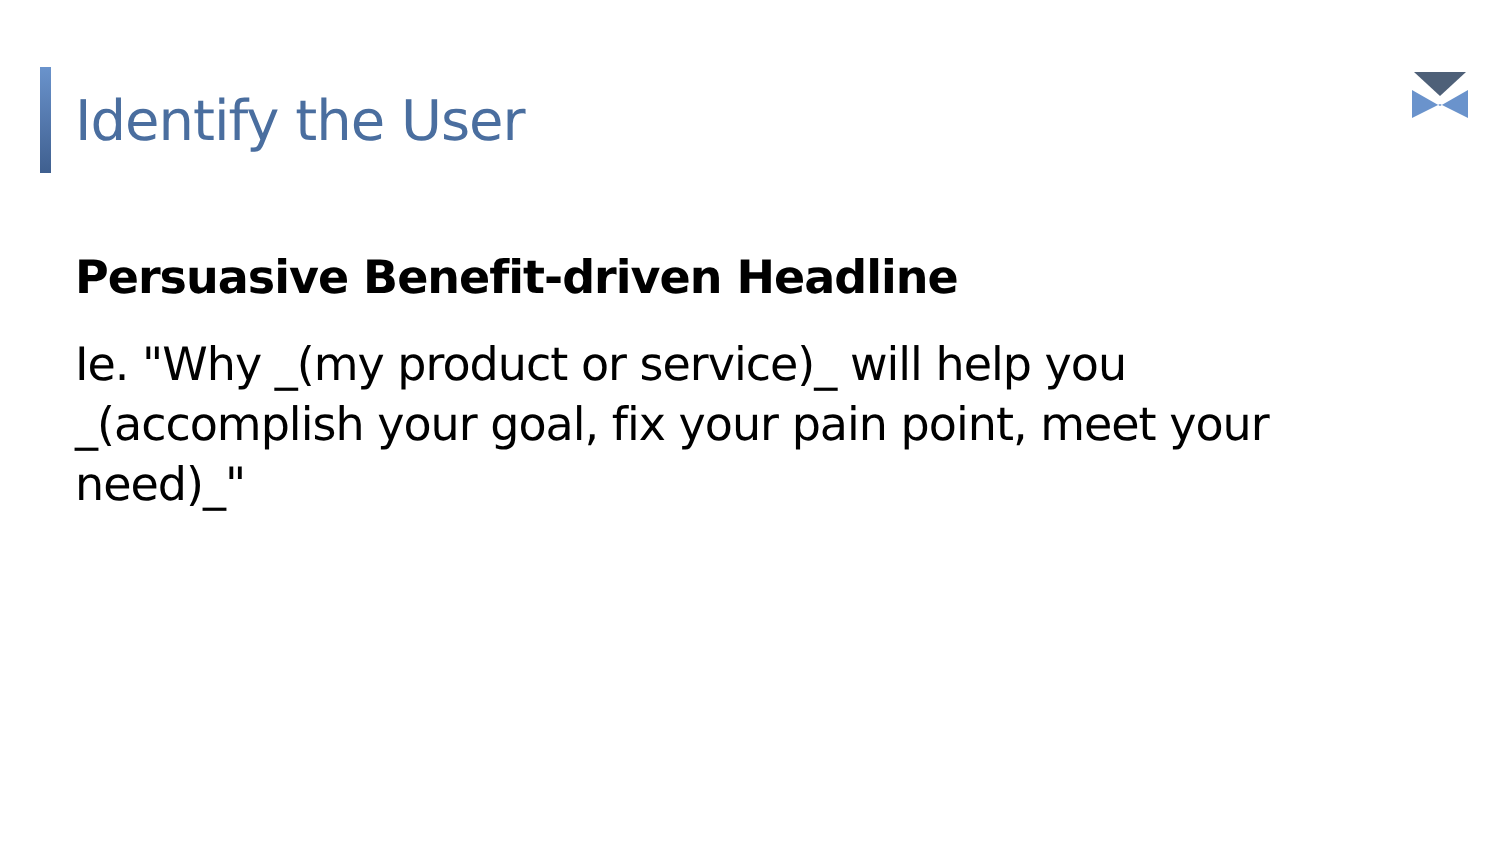Identify the User
Persuasive Benefit-driven Headline
Ie. "Why _(my product or service)_ will help you _(accomplish your goal, fix your pain point, meet your need)_"